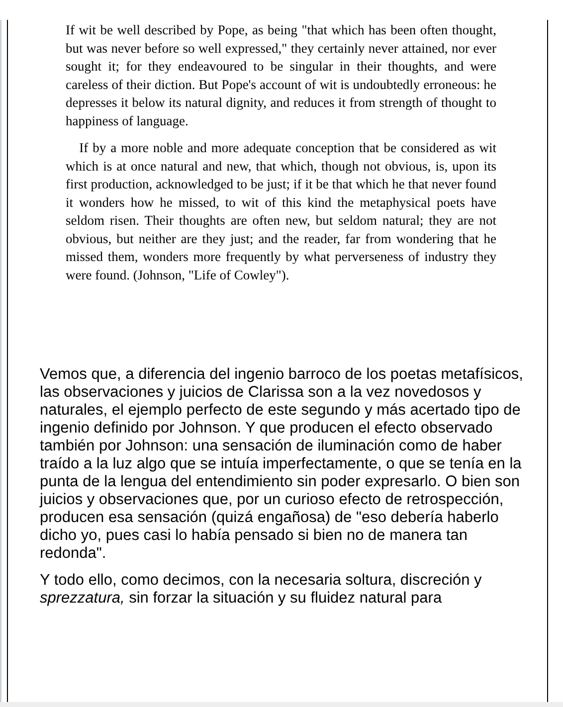If wit be well described by Pope, as being "that which has been often thought, but was never before so well expressed," they certainly never attained, nor ever sought it; for they endeavoured to be singular in their thoughts, and were careless of their diction. But Pope's account of wit is undoubtedly erroneous: he depresses it below its natural dignity, and reduces it from strength of thought to happiness of language.
If by a more noble and more adequate conception that be considered as wit which is at once natural and new, that which, though not obvious, is, upon its first production, acknowledged to be just; if it be that which he that never found it wonders how he missed, to wit of this kind the metaphysical poets have seldom risen. Their thoughts are often new, but seldom natural; they are not obvious, but neither are they just; and the reader, far from wondering that he missed them, wonders more frequently by what perverseness of industry they were found. (Johnson, "Life of Cowley").
Vemos que, a diferencia del ingenio barroco de los poetas metafísicos, las observaciones y juicios de Clarissa son a la vez novedosos y naturales, el ejemplo perfecto de este segundo y más acertado tipo de ingenio definido por Johnson. Y que producen el efecto observado también por Johnson: una sensación de iluminación como de haber traído a la luz algo que se intuía imperfectamente, o que se tenía en la punta de la lengua del entendimiento sin poder expresarlo. O bien son juicios y observaciones que, por un curioso efecto de retrospección, producen esa sensación (quizá engañosa) de "eso debería haberlo dicho yo, pues casi lo había pensado si bien no de manera tan redonda".
Y todo ello, como decimos, con la necesaria soltura, discreción y sprezzatura, sin forzar la situación y su fluidez natural para